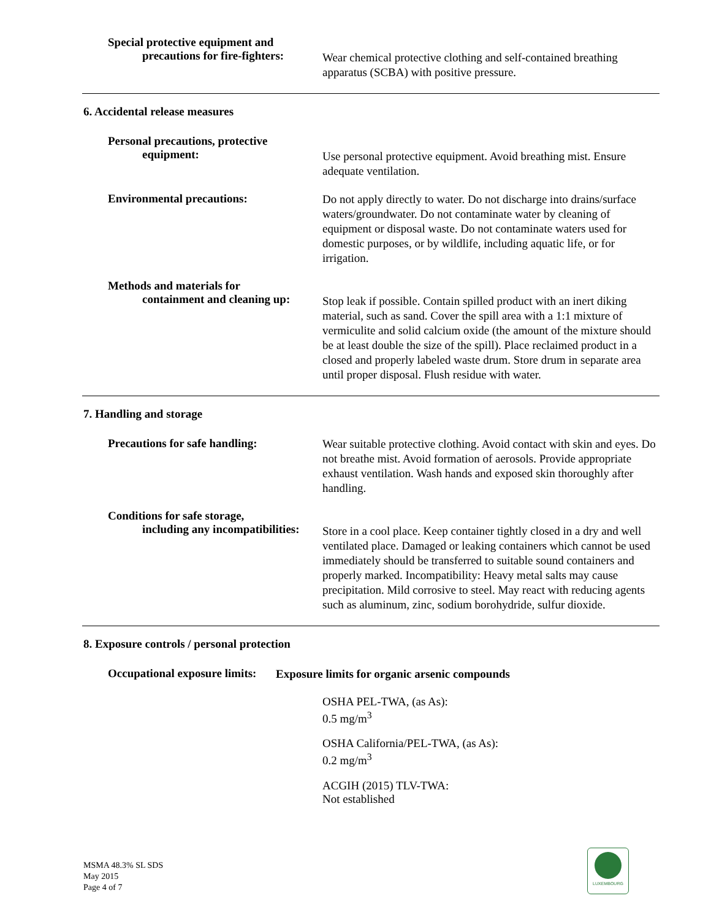Special protective equipment and
precautions for fire-fighters:
Wear chemical protective clothing and self-contained breathing apparatus (SCBA) with positive pressure.
6. Accidental release measures
Personal precautions, protective
equipment:
Use personal protective equipment. Avoid breathing mist. Ensure adequate ventilation.
Environmental precautions:
Do not apply directly to water. Do not discharge into drains/surface waters/groundwater. Do not contaminate water by cleaning of equipment or disposal waste. Do not contaminate waters used for domestic purposes, or by wildlife, including aquatic life, or for irrigation.
Methods and materials for
containment and cleaning up:
Stop leak if possible. Contain spilled product with an inert diking material, such as sand. Cover the spill area with a 1:1 mixture of vermiculite and solid calcium oxide (the amount of the mixture should be at least double the size of the spill). Place reclaimed product in a closed and properly labeled waste drum. Store drum in separate area until proper disposal. Flush residue with water.
7. Handling and storage
Precautions for safe handling:
Wear suitable protective clothing. Avoid contact with skin and eyes. Do not breathe mist. Avoid formation of aerosols. Provide appropriate exhaust ventilation. Wash hands and exposed skin thoroughly after handling.
Conditions for safe storage,
including any incompatibilities:
Store in a cool place. Keep container tightly closed in a dry and well ventilated place. Damaged or leaking containers which cannot be used immediately should be transferred to suitable sound containers and properly marked. Incompatibility: Heavy metal salts may cause precipitation. Mild corrosive to steel. May react with reducing agents such as aluminum, zinc, sodium borohydride, sulfur dioxide.
8. Exposure controls / personal protection
Occupational exposure limits:
Exposure limits for organic arsenic compounds
OSHA PEL-TWA, (as As):
0.5 mg/m<sup>3</sup>
OSHA California/PEL-TWA, (as As):
0.2 mg/m<sup>3</sup>
ACGIH (2015) TLV-TWA:
Not established
MSMA 48.3% SL SDS
May 2015
Page 4 of 7
LUXEMBOURG